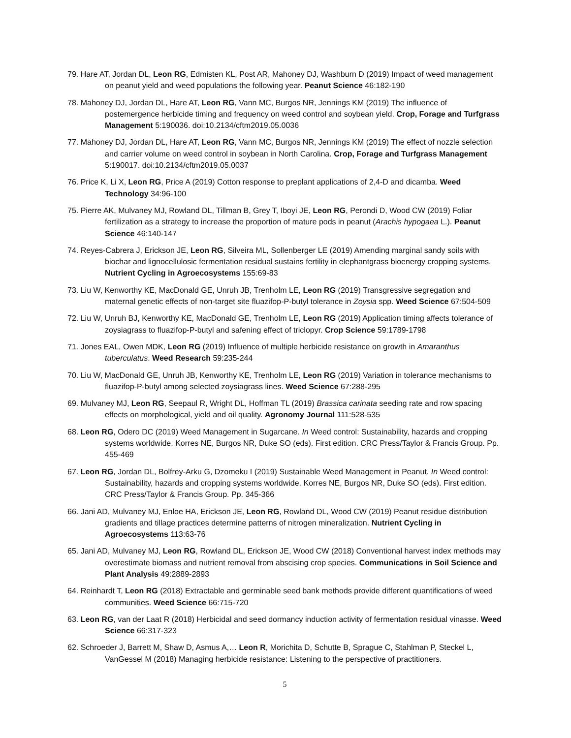79. Hare AT, Jordan DL, Leon RG, Edmisten KL, Post AR, Mahoney DJ, Washburn D (2019) Impact of weed management on peanut yield and weed populations the following year. Peanut Science 46:182-190
78. Mahoney DJ, Jordan DL, Hare AT, Leon RG, Vann MC, Burgos NR, Jennings KM (2019) The influence of postemergence herbicide timing and frequency on weed control and soybean yield. Crop, Forage and Turfgrass Management 5:190036. doi:10.2134/cftm2019.05.0036
77. Mahoney DJ, Jordan DL, Hare AT, Leon RG, Vann MC, Burgos NR, Jennings KM (2019) The effect of nozzle selection and carrier volume on weed control in soybean in North Carolina. Crop, Forage and Turfgrass Management 5:190017. doi:10.2134/cftm2019.05.0037
76. Price K, Li X, Leon RG, Price A (2019) Cotton response to preplant applications of 2,4-D and dicamba. Weed Technology 34:96-100
75. Pierre AK, Mulvaney MJ, Rowland DL, Tillman B, Grey T, Iboyi JE, Leon RG, Perondi D, Wood CW (2019) Foliar fertilization as a strategy to increase the proportion of mature pods in peanut (Arachis hypogaea L.). Peanut Science 46:140-147
74. Reyes-Cabrera J, Erickson JE, Leon RG, Silveira ML, Sollenberger LE (2019) Amending marginal sandy soils with biochar and lignocellulosic fermentation residual sustains fertility in elephantgrass bioenergy cropping systems. Nutrient Cycling in Agroecosystems 155:69-83
73. Liu W, Kenworthy KE, MacDonald GE, Unruh JB, Trenholm LE, Leon RG (2019) Transgressive segregation and maternal genetic effects of non-target site fluazifop-P-butyl tolerance in Zoysia spp. Weed Science 67:504-509
72. Liu W, Unruh BJ, Kenworthy KE, MacDonald GE, Trenholm LE, Leon RG (2019) Application timing affects tolerance of zoysiagrass to fluazifop-P-butyl and safening effect of triclopyr. Crop Science 59:1789-1798
71. Jones EAL, Owen MDK, Leon RG (2019) Influence of multiple herbicide resistance on growth in Amaranthus tuberculatus. Weed Research 59:235-244
70. Liu W, MacDonald GE, Unruh JB, Kenworthy KE, Trenholm LE, Leon RG (2019) Variation in tolerance mechanisms to fluazifop-P-butyl among selected zoysiagrass lines. Weed Science 67:288-295
69. Mulvaney MJ, Leon RG, Seepaul R, Wright DL, Hoffman TL (2019) Brassica carinata seeding rate and row spacing effects on morphological, yield and oil quality. Agronomy Journal 111:528-535
68. Leon RG, Odero DC (2019) Weed Management in Sugarcane. In Weed control: Sustainability, hazards and cropping systems worldwide. Korres NE, Burgos NR, Duke SO (eds). First edition. CRC Press/Taylor & Francis Group. Pp. 455-469
67. Leon RG, Jordan DL, Bolfrey-Arku G, Dzomeku I (2019) Sustainable Weed Management in Peanut. In Weed control: Sustainability, hazards and cropping systems worldwide. Korres NE, Burgos NR, Duke SO (eds). First edition. CRC Press/Taylor & Francis Group. Pp. 345-366
66. Jani AD, Mulvaney MJ, Enloe HA, Erickson JE, Leon RG, Rowland DL, Wood CW (2019) Peanut residue distribution gradients and tillage practices determine patterns of nitrogen mineralization. Nutrient Cycling in Agroecosystems 113:63-76
65. Jani AD, Mulvaney MJ, Leon RG, Rowland DL, Erickson JE, Wood CW (2018) Conventional harvest index methods may overestimate biomass and nutrient removal from abscising crop species. Communications in Soil Science and Plant Analysis 49:2889-2893
64. Reinhardt T, Leon RG (2018) Extractable and germinable seed bank methods provide different quantifications of weed communities. Weed Science 66:715-720
63. Leon RG, van der Laat R (2018) Herbicidal and seed dormancy induction activity of fermentation residual vinasse. Weed Science 66:317-323
62. Schroeder J, Barrett M, Shaw D, Asmus A,… Leon R, Morichita D, Schutte B, Sprague C, Stahlman P, Steckel L, VanGessel M (2018) Managing herbicide resistance: Listening to the perspective of practitioners.
5